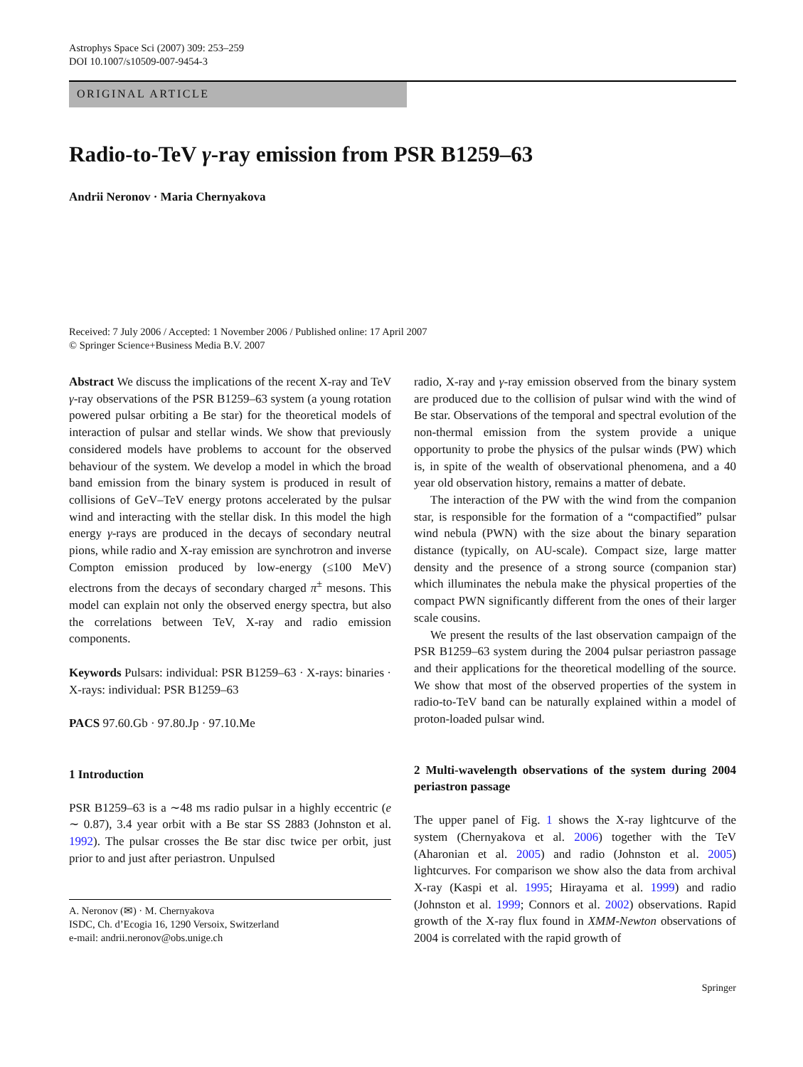Astrophys Space Sci (2007) 309: 253–259
DOI 10.1007/s10509-007-9454-3
ORIGINAL ARTICLE
Radio-to-TeV γ-ray emission from PSR B1259–63
Andrii Neronov · Maria Chernyakova
Received: 7 July 2006 / Accepted: 1 November 2006 / Published online: 17 April 2007
© Springer Science+Business Media B.V. 2007
Abstract We discuss the implications of the recent X-ray and TeV γ-ray observations of the PSR B1259–63 system (a young rotation powered pulsar orbiting a Be star) for the theoretical models of interaction of pulsar and stellar winds. We show that previously considered models have problems to account for the observed behaviour of the system. We develop a model in which the broad band emission from the binary system is produced in result of collisions of GeV–TeV energy protons accelerated by the pulsar wind and interacting with the stellar disk. In this model the high energy γ-rays are produced in the decays of secondary neutral pions, while radio and X-ray emission are synchrotron and inverse Compton emission produced by low-energy (≤100 MeV) electrons from the decays of secondary charged π<sup>±</sup> mesons. This model can explain not only the observed energy spectra, but also the correlations between TeV, X-ray and radio emission components.
Keywords Pulsars: individual: PSR B1259–63 · X-rays: binaries · X-rays: individual: PSR B1259–63
PACS 97.60.Gb · 97.80.Jp · 97.10.Me
1 Introduction
PSR B1259–63 is a ∼48 ms radio pulsar in a highly eccentric (e ∼ 0.87), 3.4 year orbit with a Be star SS 2883 (Johnston et al. 1992). The pulsar crosses the Be star disc twice per orbit, just prior to and just after periastron. Unpulsed
A. Neronov (✉) · M. Chernyakova
ISDC, Ch. d’Ecogia 16, 1290 Versoix, Switzerland
e-mail: andrii.neronov@obs.unige.ch
radio, X-ray and γ-ray emission observed from the binary system are produced due to the collision of pulsar wind with the wind of Be star. Observations of the temporal and spectral evolution of the non-thermal emission from the system provide a unique opportunity to probe the physics of the pulsar winds (PW) which is, in spite of the wealth of observational phenomena, and a 40 year old observation history, remains a matter of debate.
The interaction of the PW with the wind from the companion star, is responsible for the formation of a “compactified” pulsar wind nebula (PWN) with the size about the binary separation distance (typically, on AU-scale). Compact size, large matter density and the presence of a strong source (companion star) which illuminates the nebula make the physical properties of the compact PWN significantly different from the ones of their larger scale cousins.
We present the results of the last observation campaign of the PSR B1259–63 system during the 2004 pulsar periastron passage and their applications for the theoretical modelling of the source. We show that most of the observed properties of the system in radio-to-TeV band can be naturally explained within a model of proton-loaded pulsar wind.
2 Multi-wavelength observations of the system during 2004 periastron passage
The upper panel of Fig. 1 shows the X-ray lightcurve of the system (Chernyakova et al. 2006) together with the TeV (Aharonian et al. 2005) and radio (Johnston et al. 2005) lightcurves. For comparison we show also the data from archival X-ray (Kaspi et al. 1995; Hirayama et al. 1999) and radio (Johnston et al. 1999; Connors et al. 2002) observations. Rapid growth of the X-ray flux found in XMM-Newton observations of 2004 is correlated with the rapid growth of
Springer